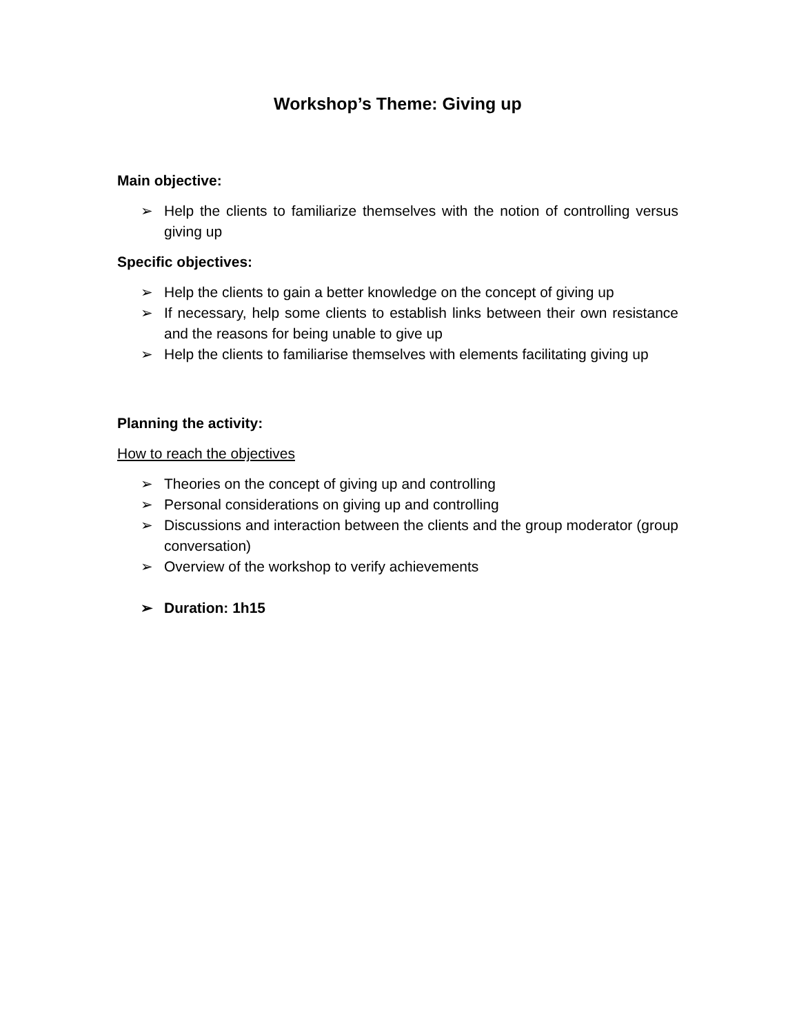Workshop’s Theme: Giving up
Main objective:
➢ Help the clients to familiarize themselves with the notion of controlling versus giving up
Specific objectives:
➢ Help the clients to gain a better knowledge on the concept of giving up
➢ If necessary, help some clients to establish links between their own resistance and the reasons for being unable to give up
➢ Help the clients to familiarise themselves with elements facilitating giving up
Planning the activity:
How to reach the objectives
➢ Theories on the concept of giving up and controlling
➢ Personal considerations on giving up and controlling
➢ Discussions and interaction between the clients and the group moderator (group conversation)
➢ Overview of the workshop to verify achievements
➢ Duration: 1h15